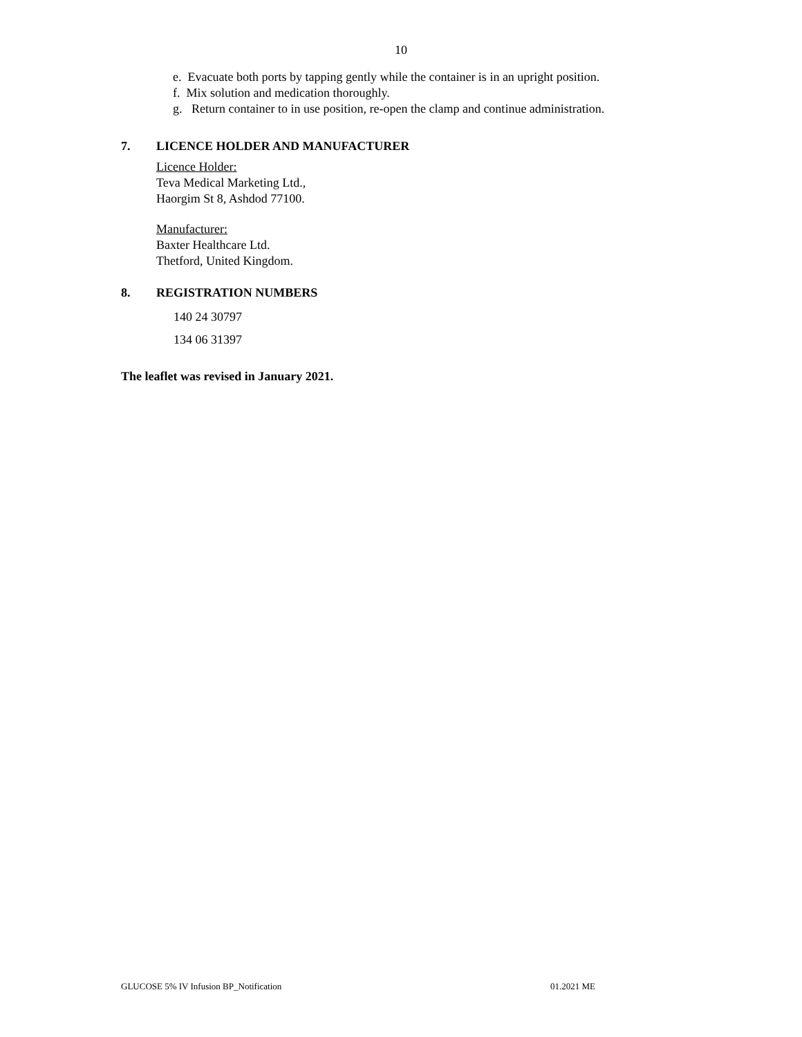10
e. Evacuate both ports by tapping gently while the container is in an upright position.
f. Mix solution and medication thoroughly.
g. Return container to in use position, re-open the clamp and continue administration.
7. LICENCE HOLDER AND MANUFACTURER
Licence Holder:
Teva Medical Marketing Ltd.,
Haorgim St 8, Ashdod 77100.
Manufacturer:
Baxter Healthcare Ltd.
Thetford, United Kingdom.
8. REGISTRATION NUMBERS
140 24 30797
134 06 31397
The leaflet was revised in January 2021.
GLUCOSE 5% IV Infusion BP_Notification 01.2021 ME